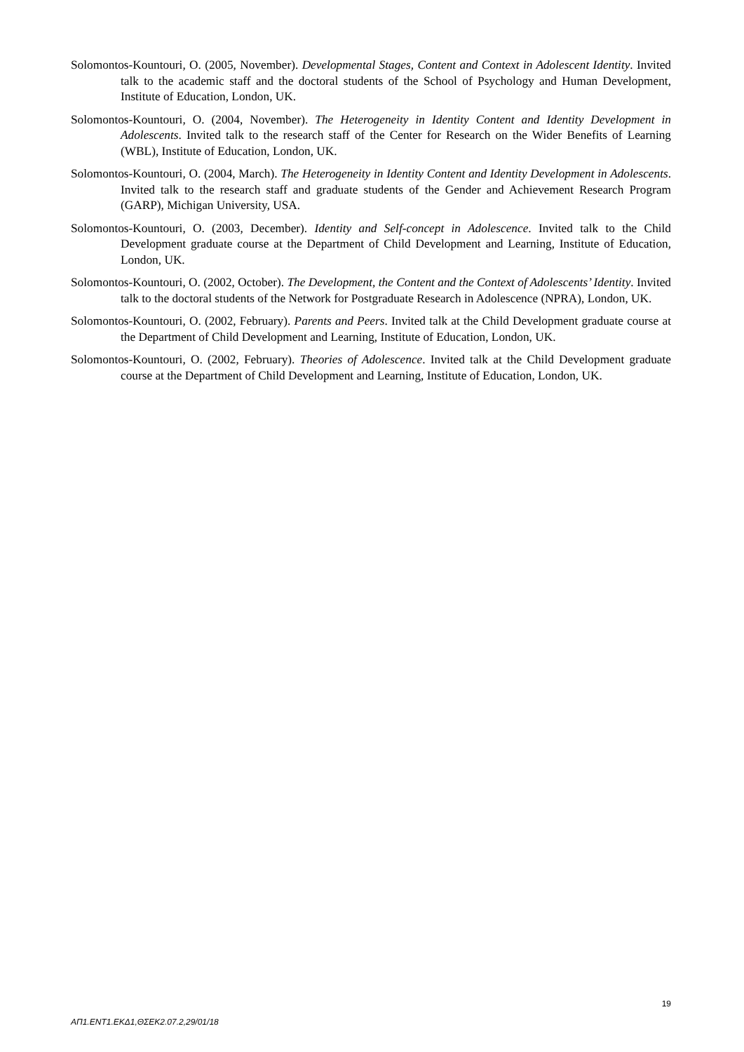Solomontos-Kountouri, O. (2005, November). Developmental Stages, Content and Context in Adolescent Identity. Invited talk to the academic staff and the doctoral students of the School of Psychology and Human Development, Institute of Education, London, UK.
Solomontos-Kountouri, O. (2004, November). The Heterogeneity in Identity Content and Identity Development in Adolescents. Invited talk to the research staff of the Center for Research on the Wider Benefits of Learning (WBL), Institute of Education, London, UK.
Solomontos-Kountouri, O. (2004, March). The Heterogeneity in Identity Content and Identity Development in Adolescents. Invited talk to the research staff and graduate students of the Gender and Achievement Research Program (GARP), Michigan University, USA.
Solomontos-Kountouri, O. (2003, December). Identity and Self-concept in Adolescence. Invited talk to the Child Development graduate course at the Department of Child Development and Learning, Institute of Education, London, UK.
Solomontos-Kountouri, O. (2002, October). The Development, the Content and the Context of Adolescents’ Identity. Invited talk to the doctoral students of the Network for Postgraduate Research in Adolescence (NPRA), London, UK.
Solomontos-Kountouri, O. (2002, February). Parents and Peers. Invited talk at the Child Development graduate course at the Department of Child Development and Learning, Institute of Education, London, UK.
Solomontos-Kountouri, O. (2002, February). Theories of Adolescence. Invited talk at the Child Development graduate course at the Department of Child Development and Learning, Institute of Education, London, UK.
19
ΑΠ1.ΕΝΤ1.ΕΚΔ1,ΘΣΕΚ2.07.2,29/01/18